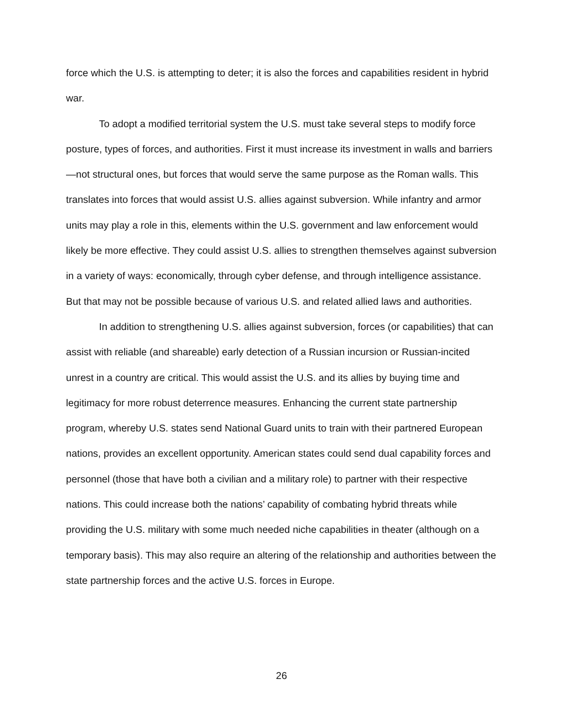force which the U.S. is attempting to deter; it is also the forces and capabilities resident in hybrid war.
To adopt a modified territorial system the U.S. must take several steps to modify force posture, types of forces, and authorities. First it must increase its investment in walls and barriers—not structural ones, but forces that would serve the same purpose as the Roman walls. This translates into forces that would assist U.S. allies against subversion. While infantry and armor units may play a role in this, elements within the U.S. government and law enforcement would likely be more effective. They could assist U.S. allies to strengthen themselves against subversion in a variety of ways: economically, through cyber defense, and through intelligence assistance. But that may not be possible because of various U.S. and related allied laws and authorities.
In addition to strengthening U.S. allies against subversion, forces (or capabilities) that can assist with reliable (and shareable) early detection of a Russian incursion or Russian-incited unrest in a country are critical. This would assist the U.S. and its allies by buying time and legitimacy for more robust deterrence measures. Enhancing the current state partnership program, whereby U.S. states send National Guard units to train with their partnered European nations, provides an excellent opportunity. American states could send dual capability forces and personnel (those that have both a civilian and a military role) to partner with their respective nations. This could increase both the nations’ capability of combating hybrid threats while providing the U.S. military with some much needed niche capabilities in theater (although on a temporary basis). This may also require an altering of the relationship and authorities between the state partnership forces and the active U.S. forces in Europe.
26